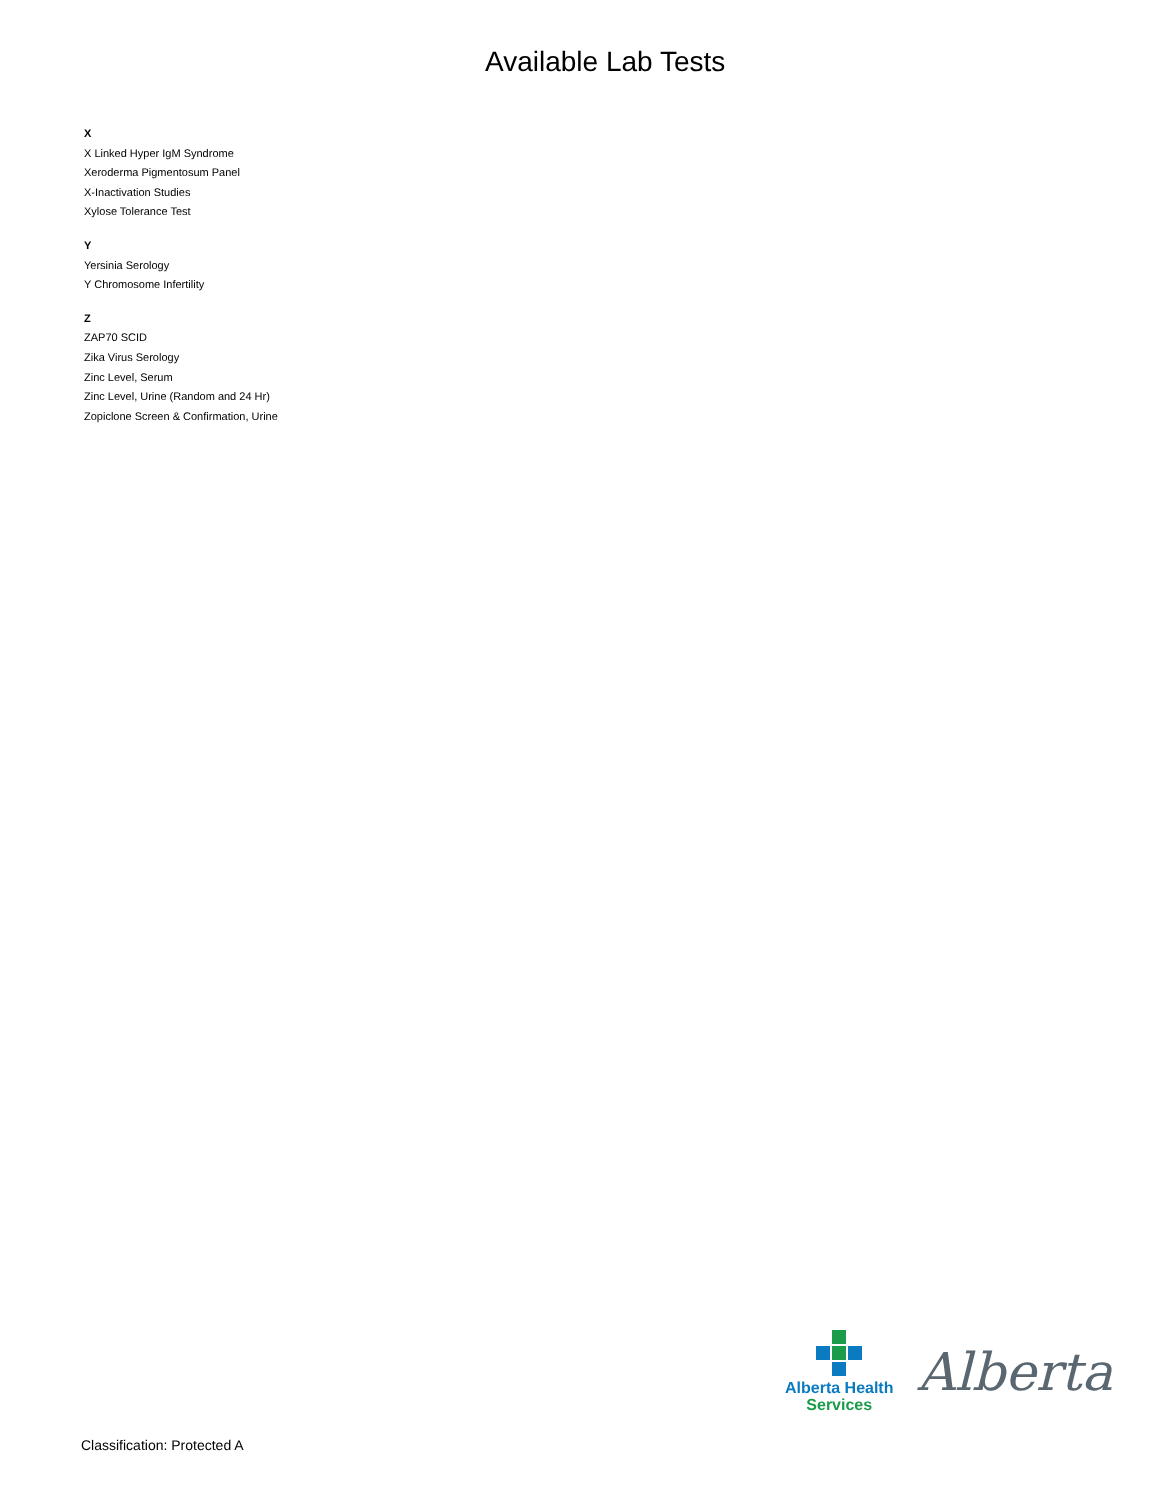Available Lab Tests
X
X Linked Hyper IgM Syndrome
Xeroderma Pigmentosum Panel
X-Inactivation Studies
Xylose Tolerance Test
Y
Yersinia Serology
Y Chromosome Infertility
Z
ZAP70 SCID
Zika Virus Serology
Zinc Level, Serum
Zinc Level, Urine (Random and 24 Hr)
Zopiclone Screen & Confirmation, Urine
Alberta Health
Services
Alberta
Classification: Protected A